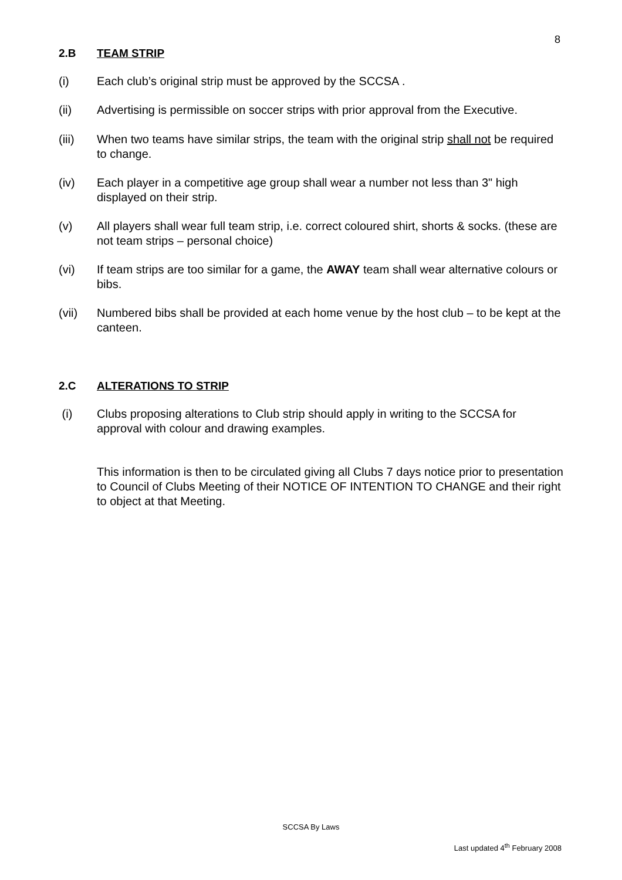8
2.B TEAM STRIP
(i) Each club’s original strip must be approved by the SCCSA .
(ii) Advertising is permissible on soccer strips with prior approval from the Executive.
(iii) When two teams have similar strips, the team with the original strip shall not be required to change.
(iv) Each player in a competitive age group shall wear a number not less than 3" high displayed on their strip.
(v) All players shall wear full team strip, i.e. correct coloured shirt, shorts & socks. (these are not team strips – personal choice)
(vi) If team strips are too similar for a game, the AWAY team shall wear alternative colours or bibs.
(vii) Numbered bibs shall be provided at each home venue by the host club – to be kept at the canteen.
2.C ALTERATIONS TO STRIP
(i) Clubs proposing alterations to Club strip should apply in writing to the SCCSA for approval with colour and drawing examples.
This information is then to be circulated giving all Clubs 7 days notice prior to presentation to Council of Clubs Meeting of their NOTICE OF INTENTION TO CHANGE and their right to object at that Meeting.
SCCSA By Laws
Last updated 4<sup>th</sup> February 2008